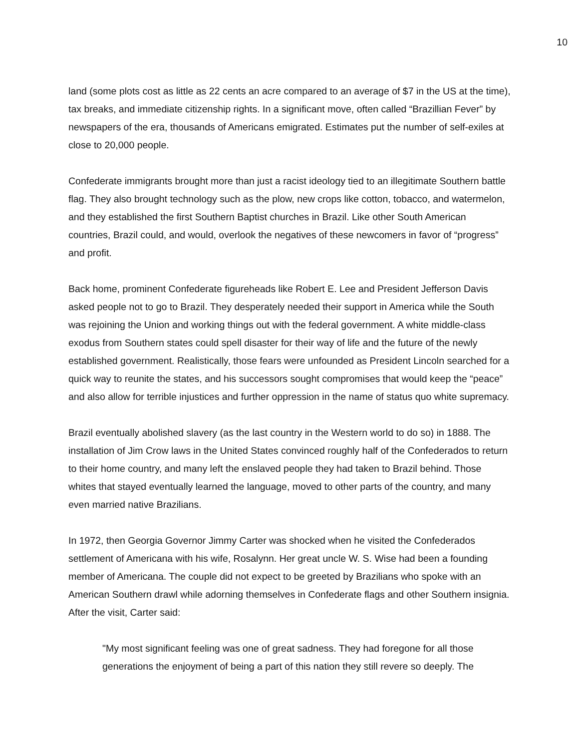10
land (some plots cost as little as 22 cents an acre compared to an average of $7 in the US at the time), tax breaks, and immediate citizenship rights. In a significant move, often called “Brazillian Fever” by newspapers of the era, thousands of Americans emigrated. Estimates put the number of self-exiles at close to 20,000 people.
Confederate immigrants brought more than just a racist ideology tied to an illegitimate Southern battle flag. They also brought technology such as the plow, new crops like cotton, tobacco, and watermelon, and they established the first Southern Baptist churches in Brazil. Like other South American countries, Brazil could, and would, overlook the negatives of these newcomers in favor of “progress” and profit.
Back home, prominent Confederate figureheads like Robert E. Lee and President Jefferson Davis asked people not to go to Brazil. They desperately needed their support in America while the South was rejoining the Union and working things out with the federal government. A white middle-class exodus from Southern states could spell disaster for their way of life and the future of the newly established government. Realistically, those fears were unfounded as President Lincoln searched for a quick way to reunite the states, and his successors sought compromises that would keep the “peace” and also allow for terrible injustices and further oppression in the name of status quo white supremacy.
Brazil eventually abolished slavery (as the last country in the Western world to do so) in 1888. The installation of Jim Crow laws in the United States convinced roughly half of the Confederados to return to their home country, and many left the enslaved people they had taken to Brazil behind. Those whites that stayed eventually learned the language, moved to other parts of the country, and many even married native Brazilians.
In 1972, then Georgia Governor Jimmy Carter was shocked when he visited the Confederados settlement of Americana with his wife, Rosalynn. Her great uncle W. S. Wise had been a founding member of Americana. The couple did not expect to be greeted by Brazilians who spoke with an American Southern drawl while adorning themselves in Confederate flags and other Southern insignia. After the visit, Carter said:
"My most significant feeling was one of great sadness. They had foregone for all those generations the enjoyment of being a part of this nation they still revere so deeply. The